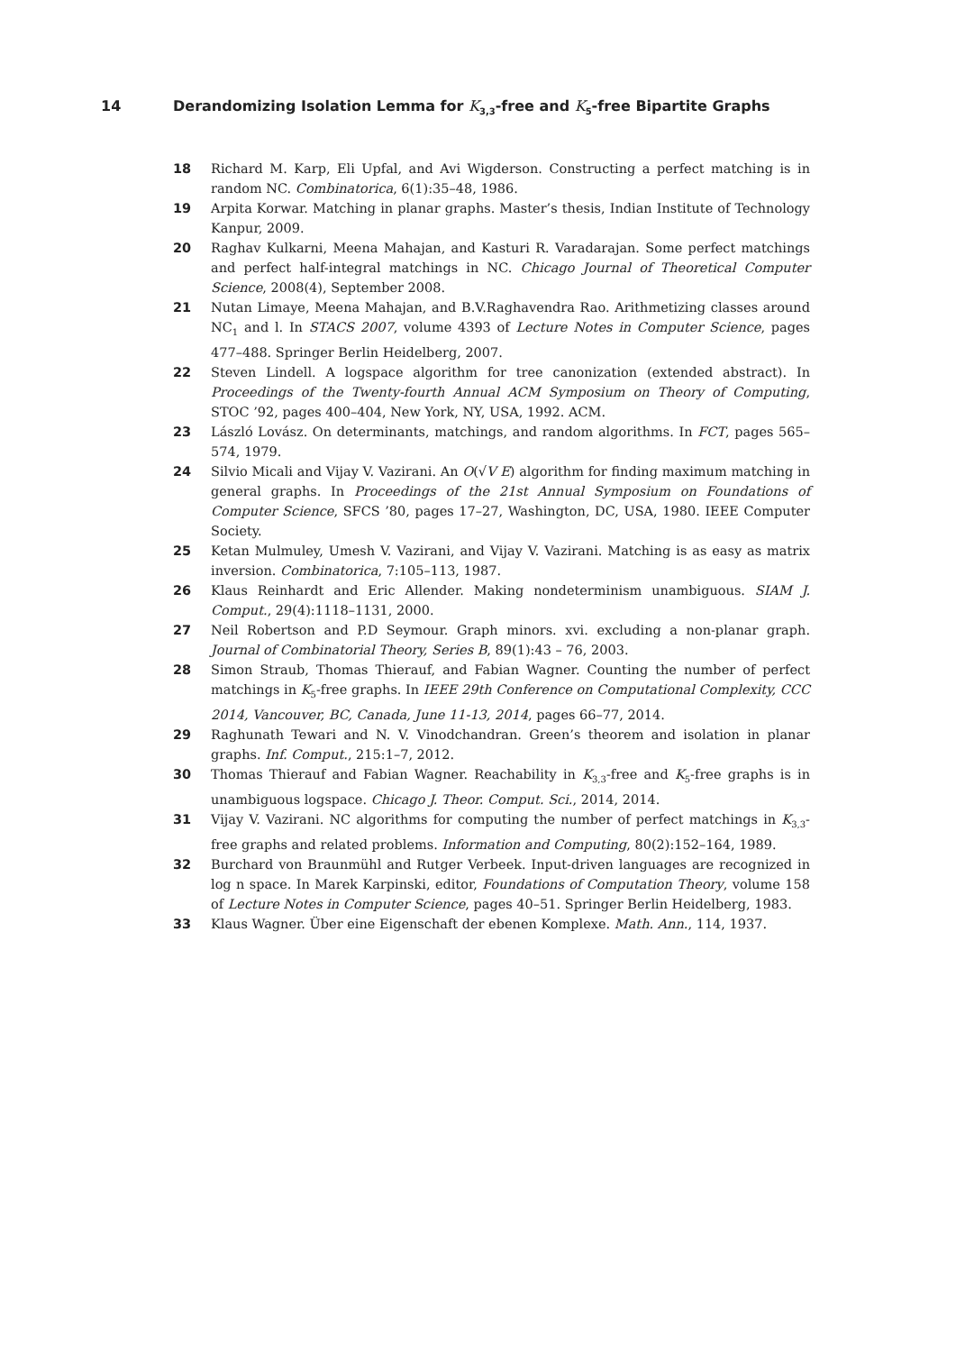14 Derandomizing Isolation Lemma for K<sub>3,3</sub>-free and K<sub>5</sub>-free Bipartite Graphs
18 Richard M. Karp, Eli Upfal, and Avi Wigderson. Constructing a perfect matching is in random NC. Combinatorica, 6(1):35–48, 1986.
19 Arpita Korwar. Matching in planar graphs. Master’s thesis, Indian Institute of Technology Kanpur, 2009.
20 Raghav Kulkarni, Meena Mahajan, and Kasturi R. Varadarajan. Some perfect matchings and perfect half-integral matchings in NC. Chicago Journal of Theoretical Computer Science, 2008(4), September 2008.
21 Nutan Limaye, Meena Mahajan, and B.V.Raghavendra Rao. Arithmetizing classes around NC<sub>1</sub> and l. In STACS 2007, volume 4393 of Lecture Notes in Computer Science, pages 477–488. Springer Berlin Heidelberg, 2007.
22 Steven Lindell. A logspace algorithm for tree canonization (extended abstract). In Proceedings of the Twenty-fourth Annual ACM Symposium on Theory of Computing, STOC ’92, pages 400–404, New York, NY, USA, 1992. ACM.
23 László Lovász. On determinants, matchings, and random algorithms. In FCT, pages 565–574, 1979.
24 Silvio Micali and Vijay V. Vazirani. An O(√V E) algorithm for finding maximum matching in general graphs. In Proceedings of the 21st Annual Symposium on Foundations of Computer Science, SFCS ’80, pages 17–27, Washington, DC, USA, 1980. IEEE Computer Society.
25 Ketan Mulmuley, Umesh V. Vazirani, and Vijay V. Vazirani. Matching is as easy as matrix inversion. Combinatorica, 7:105–113, 1987.
26 Klaus Reinhardt and Eric Allender. Making nondeterminism unambiguous. SIAM J. Comput., 29(4):1118–1131, 2000.
27 Neil Robertson and P.D Seymour. Graph minors. xvi. excluding a non-planar graph. Journal of Combinatorial Theory, Series B, 89(1):43 – 76, 2003.
28 Simon Straub, Thomas Thierauf, and Fabian Wagner. Counting the number of perfect matchings in K<sub>5</sub>-free graphs. In IEEE 29th Conference on Computational Complexity, CCC 2014, Vancouver, BC, Canada, June 11-13, 2014, pages 66–77, 2014.
29 Raghunath Tewari and N. V. Vinodchandran. Green’s theorem and isolation in planar graphs. Inf. Comput., 215:1–7, 2012.
30 Thomas Thierauf and Fabian Wagner. Reachability in K<sub>3,3</sub>-free and K<sub>5</sub>-free graphs is in unambiguous logspace. Chicago J. Theor. Comput. Sci., 2014, 2014.
31 Vijay V. Vazirani. NC algorithms for computing the number of perfect matchings in K<sub>3,3</sub>-free graphs and related problems. Information and Computing, 80(2):152–164, 1989.
32 Burchard von Braunmühl and Rutger Verbeek. Input-driven languages are recognized in log n space. In Marek Karpinski, editor, Foundations of Computation Theory, volume 158 of Lecture Notes in Computer Science, pages 40–51. Springer Berlin Heidelberg, 1983.
33 Klaus Wagner. Über eine Eigenschaft der ebenen Komplexe. Math. Ann., 114, 1937.